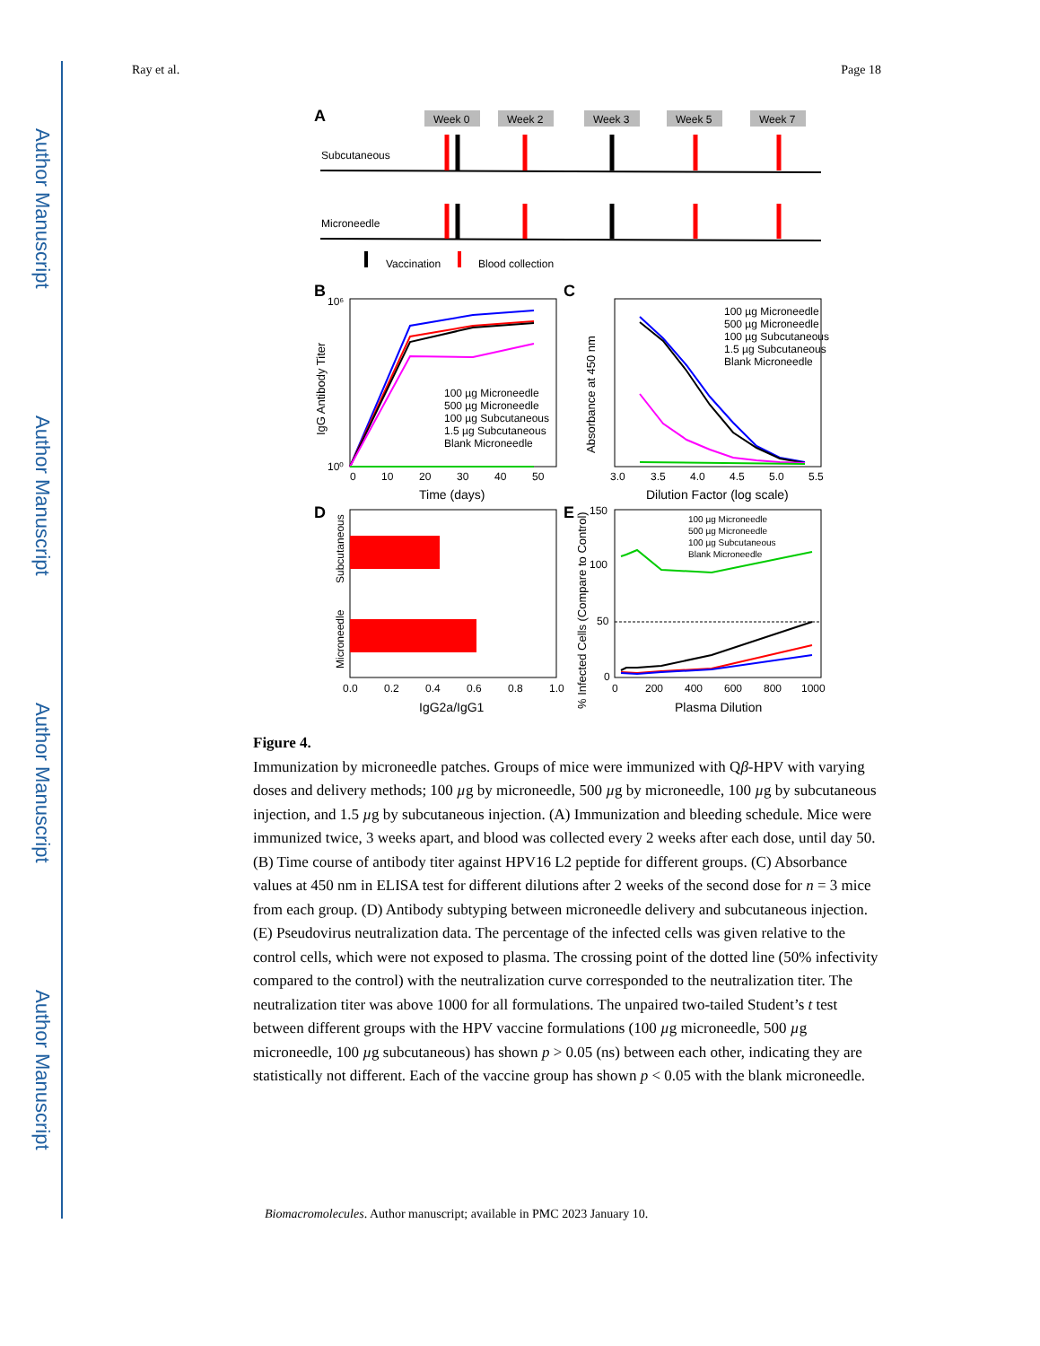Author Manuscript
Author Manuscript
Author Manuscript
Author Manuscript
Ray et al. Page 18
A
Week 0
Week 2
Week 3
Week 5
Week 7
Subcutaneous
Microneedle
Vaccination
Blood collection
B
100 µg Microneedle
500 µg Microneedle
100 µg Subcutaneous
1.5 µg Subcutaneous
Blank Microneedle
10⁶
10⁰
0
10
20
30
40
50
Time (days)
IgG Antibody Titer
C
100 µg Microneedle
500 µg Microneedle
100 µg Subcutaneous
1.5 µg Subcutaneous
Blank Microneedle
3.0
3.5
4.0
4.5
5.0
5.5
Dilution Factor (log scale)
Absorbance at 450 nm
D
Subcutaneous
Microneedle
0.0
0.2
0.4
0.6
0.8
1.0
IgG2a/IgG1
E
100 µg Microneedle
500 µg Microneedle
100 µg Subcutaneous
Blank Microneedle
150
100
50
0
0
200
400
600
800
1000
Plasma Dilution
% Infected Cells (Compare to Control)
Figure 4.
Immunization by microneedle patches. Groups of mice were immunized with Qβ-HPV with varying doses and delivery methods; 100 µg by microneedle, 500 µg by microneedle, 100 µg by subcutaneous injection, and 1.5 µg by subcutaneous injection. (A) Immunization and bleeding schedule. Mice were immunized twice, 3 weeks apart, and blood was collected every 2 weeks after each dose, until day 50. (B) Time course of antibody titer against HPV16 L2 peptide for different groups. (C) Absorbance values at 450 nm in ELISA test for different dilutions after 2 weeks of the second dose for n = 3 mice from each group. (D) Antibody subtyping between microneedle delivery and subcutaneous injection. (E) Pseudovirus neutralization data. The percentage of the infected cells was given relative to the control cells, which were not exposed to plasma. The crossing point of the dotted line (50% infectivity compared to the control) with the neutralization curve corresponded to the neutralization titer. The neutralization titer was above 1000 for all formulations. The unpaired two-tailed Student’s t test between different groups with the HPV vaccine formulations (100 µg microneedle, 500 µg microneedle, 100 µg subcutaneous) has shown p > 0.05 (ns) between each other, indicating they are statistically not different. Each of the vaccine group has shown p < 0.05 with the blank microneedle.
Biomacromolecules. Author manuscript; available in PMC 2023 January 10.